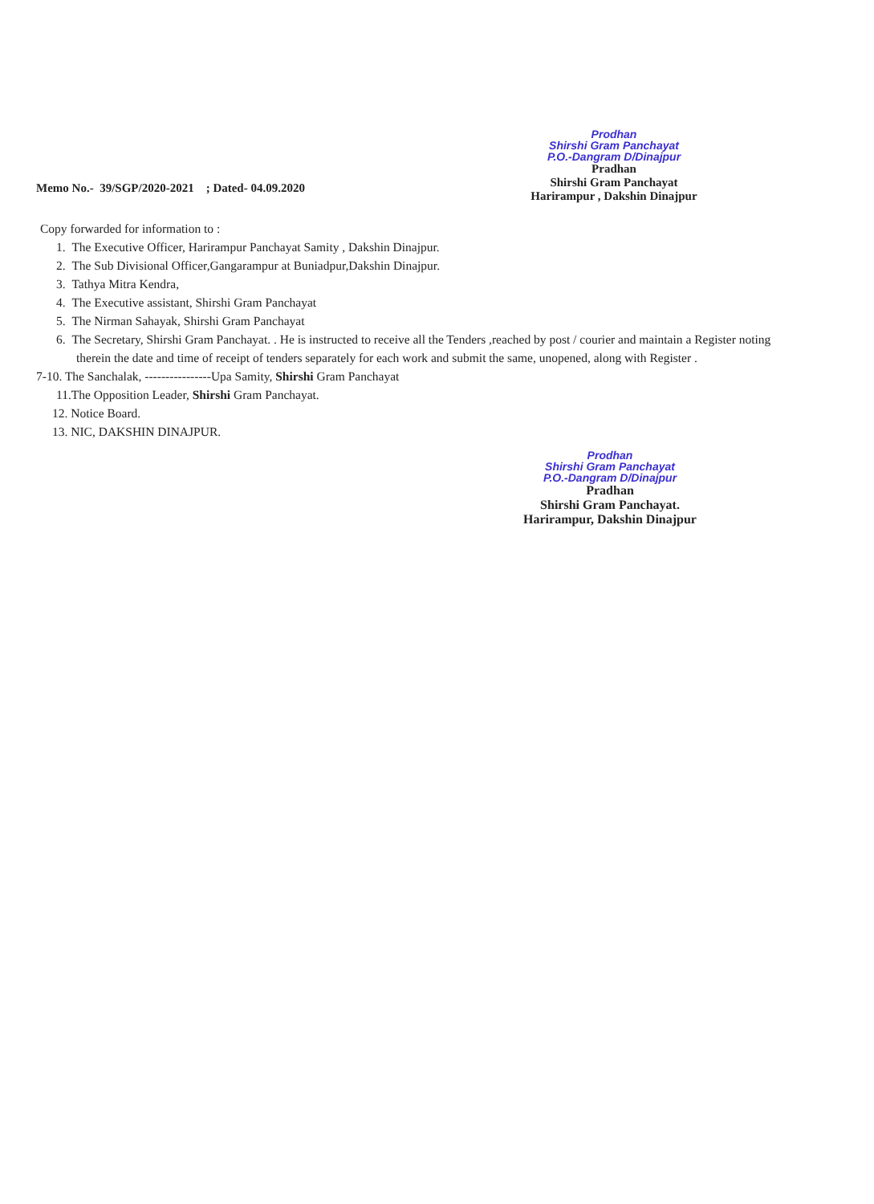Prodhan
Shirshi Gram Panchayat
P.O.-Dangram D/Dinajpur
Pradhan
Shirshi Gram Panchayat
Harirampur , Dakshin Dinajpur
Memo No.- 39/SGP/2020-2021 ; Dated- 04.09.2020
Copy forwarded for information to :
1. The Executive Officer, Harirampur Panchayat Samity , Dakshin Dinajpur.
2. The Sub Divisional Officer,Gangarampur at Buniadpur,Dakshin Dinajpur.
3. Tathya Mitra Kendra,
4. The Executive assistant, Shirshi Gram Panchayat
5. The Nirman Sahayak, Shirshi Gram Panchayat
6. The Secretary, Shirshi Gram Panchayat. . He is instructed to receive all the Tenders ,reached by post / courier and maintain a Register noting therein the date and time of receipt of tenders separately for each work and submit the same, unopened, along with Register .
7-10. The Sanchalak, ----------------Upa Samity, Shirshi Gram Panchayat
11.The Opposition Leader, Shirshi Gram Panchayat.
12. Notice Board.
13. NIC, DAKSHIN DINAJPUR.
Prodhan
Shirshi Gram Panchayat
P.O.-Dangram D/Dinajpur
Pradhan
Shirshi Gram Panchayat.
Harirampur, Dakshin Dinajpur